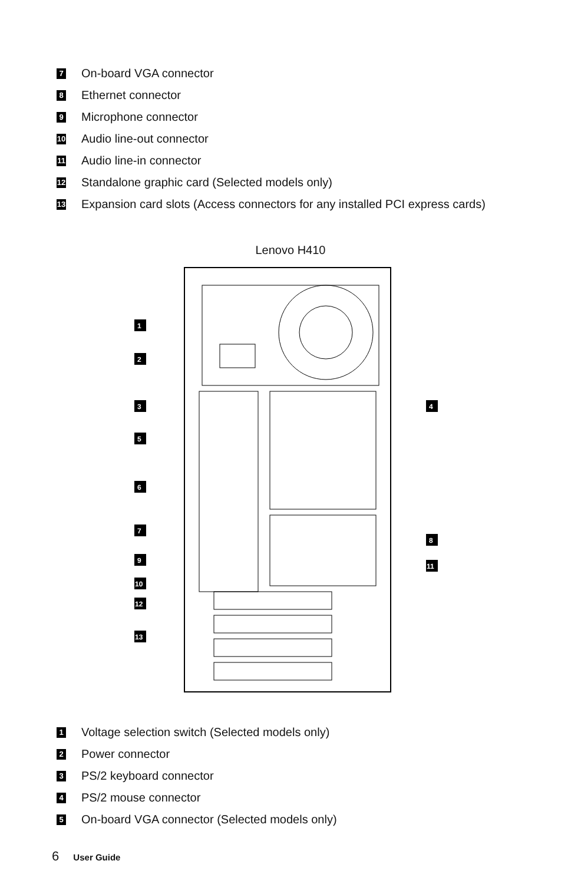7 On-board VGA connector
8 Ethernet connector
9 Microphone connector
10 Audio line-out connector
11 Audio line-in connector
12 Standalone graphic card (Selected models only)
13 Expansion card slots (Access connectors for any installed PCI express cards)
Lenovo H410
1
2
3
4
5
6
7
8
9
11
10
12
13
1 Voltage selection switch (Selected models only)
2 Power connector
3 PS/2 keyboard connector
4 PS/2 mouse connector
5 On-board VGA connector (Selected models only)
6 User Guide